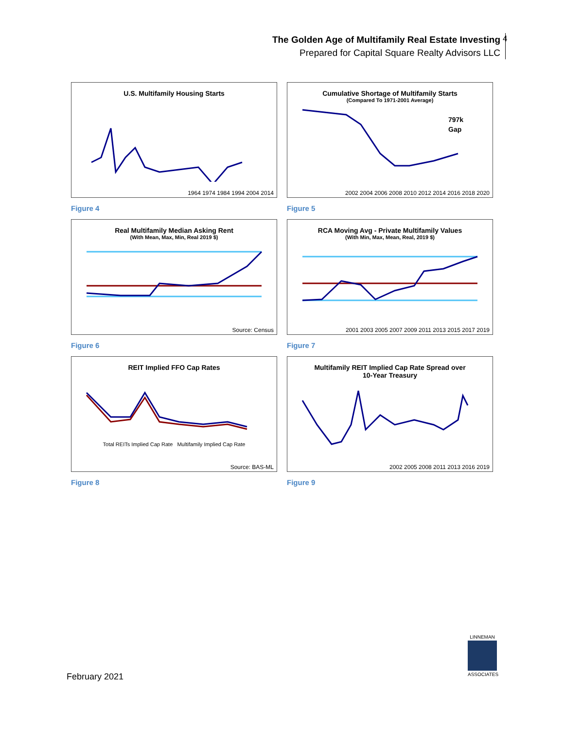The Golden Age of Multifamily Real Estate Investing
Prepared for Capital Square Realty Advisors LLC
4
U.S. Multifamily Housing Starts
1964 1974 1984 1994 2004 2014
Figure 4
Cumulative Shortage of Multifamily Starts
(Compared To 1971-2001 Average)
797k
Gap
2002 2004 2006 2008 2010 2012 2014 2016 2018 2020
Figure 5
Real Multifamily Median Asking Rent
(With Mean, Max, Min, Real 2019 $)
Source: Census
Figure 6
RCA Moving Avg - Private Multifamily Values
(With Min, Max, Mean, Real, 2019 $)
2001 2003 2005 2007 2009 2011 2013 2015 2017 2019
Figure 7
REIT Implied FFO Cap Rates
Total REITs Implied Cap Rate Multifamily Implied Cap Rate
Source: BAS-ML
Figure 8
Multifamily REIT Implied Cap Rate Spread over
10-Year Treasury
2002 2005 2008 2011 2013 2016 2019
Figure 9
February 2021
LINNEMAN
ASSOCIATES